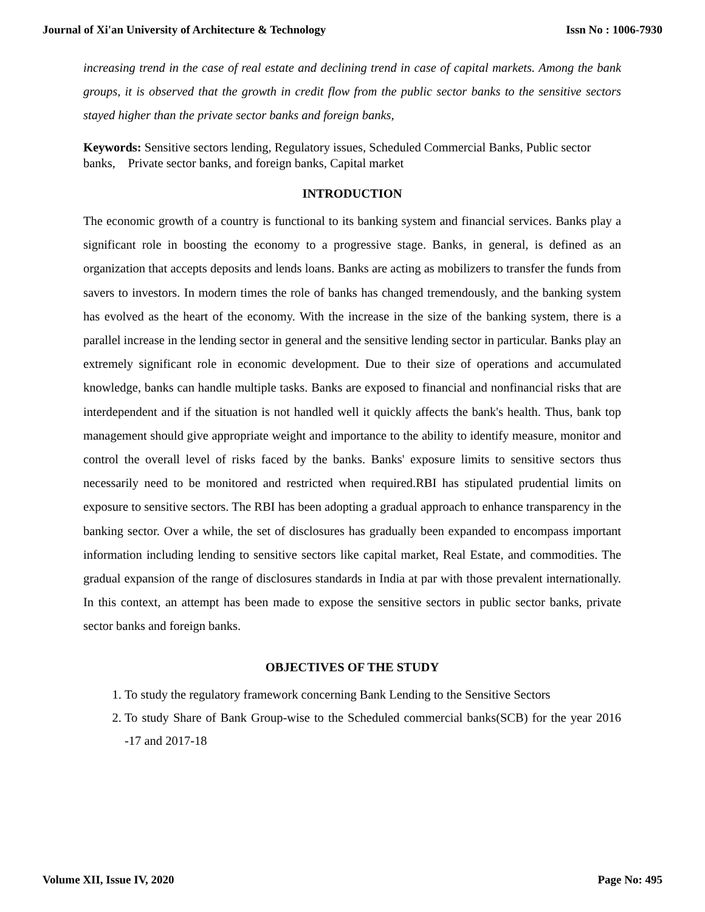Journal of Xi'an University of Architecture & Technology Issn No : 1006-7930
increasing trend in the case of real estate and declining trend in case of capital markets. Among the bank groups, it is observed that the growth in credit flow from the public sector banks to the sensitive sectors stayed higher than the private sector banks and foreign banks,
Keywords: Sensitive sectors lending, Regulatory issues, Scheduled Commercial Banks, Public sector banks, Private sector banks, and foreign banks, Capital market
INTRODUCTION
The economic growth of a country is functional to its banking system and financial services. Banks play a significant role in boosting the economy to a progressive stage. Banks, in general, is defined as an organization that accepts deposits and lends loans. Banks are acting as mobilizers to transfer the funds from savers to investors. In modern times the role of banks has changed tremendously, and the banking system has evolved as the heart of the economy. With the increase in the size of the banking system, there is a parallel increase in the lending sector in general and the sensitive lending sector in particular. Banks play an extremely significant role in economic development. Due to their size of operations and accumulated knowledge, banks can handle multiple tasks. Banks are exposed to financial and nonfinancial risks that are interdependent and if the situation is not handled well it quickly affects the bank's health. Thus, bank top management should give appropriate weight and importance to the ability to identify measure, monitor and control the overall level of risks faced by the banks. Banks' exposure limits to sensitive sectors thus necessarily need to be monitored and restricted when required.RBI has stipulated prudential limits on exposure to sensitive sectors. The RBI has been adopting a gradual approach to enhance transparency in the banking sector. Over a while, the set of disclosures has gradually been expanded to encompass important information including lending to sensitive sectors like capital market, Real Estate, and commodities. The gradual expansion of the range of disclosures standards in India at par with those prevalent internationally. In this context, an attempt has been made to expose the sensitive sectors in public sector banks, private sector banks and foreign banks.
OBJECTIVES OF THE STUDY
1. To study the regulatory framework concerning Bank Lending to the Sensitive Sectors
2. To study Share of Bank Group-wise to the Scheduled commercial banks(SCB) for the year 2016 -17 and 2017-18
Volume XII, Issue IV, 2020 Page No: 495